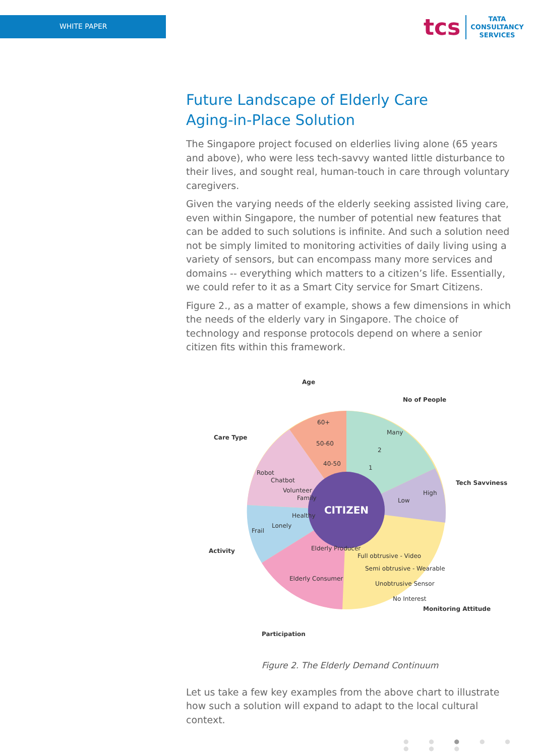WHITE PAPER
tcs
TATA
CONSULTANCY
SERVICES
Future Landscape of Elderly Care
Aging-in-Place Solution
The Singapore project focused on elderlies living alone (65 years and above), who were less tech-savvy wanted little disturbance to their lives, and sought real, human-touch in care through voluntary caregivers.
Given the varying needs of the elderly seeking assisted living care, even within Singapore, the number of potential new features that can be added to such solutions is infinite. And such a solution need not be simply limited to monitoring activities of daily living using a variety of sensors, but can encompass many more services and domains -- everything which matters to a citizen’s life. Essentially, we could refer to it as a Smart City service for Smart Citizens.
Figure 2., as a matter of example, shows a few dimensions in which the needs of the elderly vary in Singapore. The choice of technology and response protocols depend on where a senior citizen fits within this framework.
CITIZEN
60+
50-60
40-50
Many
2
1
High
Low
Robot
Chatbot
Volunteer
Family
Frail
Lonely
Healthy
Elderly Producer
Elderly Consumer
Full obtrusive - Video
Semi obtrusive - Wearable
Unobtrusive Sensor
No Interest
Age
No of People
Care Type
Tech Savviness
Activity
Monitoring Attitude
Participation
Figure 2. The Elderly Demand Continuum
Let us take a few key examples from the above chart to illustrate how such a solution will expand to adapt to the local cultural context.
● ● ● ● ● ● ● ●